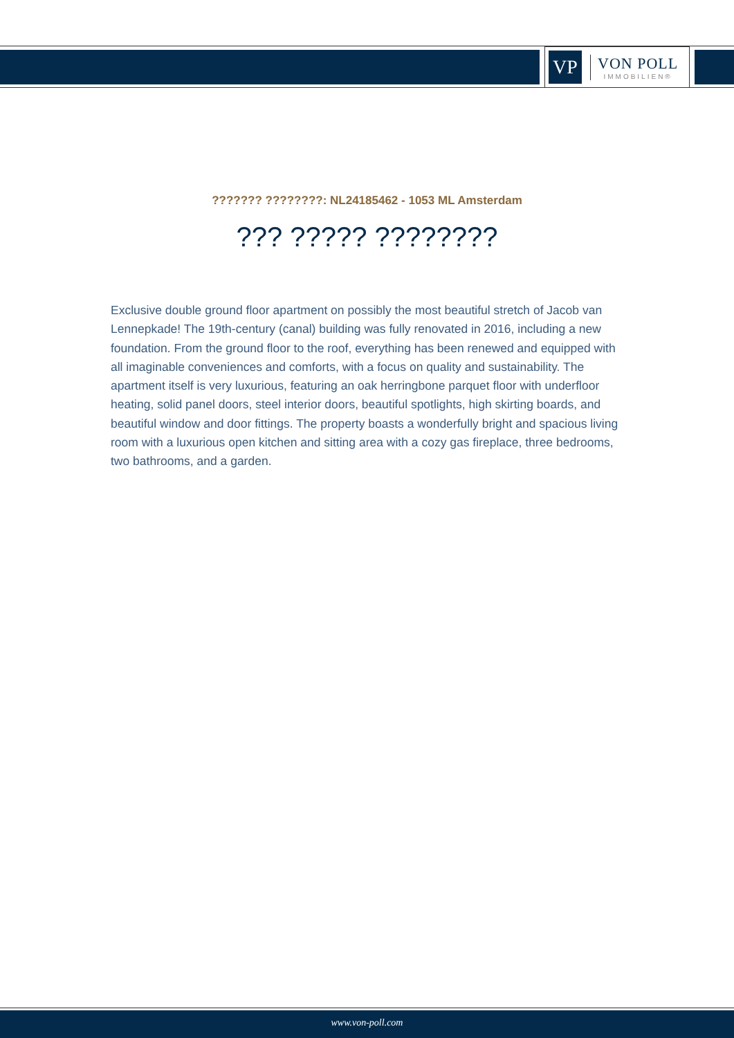VP
VON POLL
IMMOBILIEN®
??????? ????????: NL24185462 - 1053 ML Amsterdam
??? ????? ????????
Exclusive double ground floor apartment on possibly the most beautiful stretch of Jacob van Lennepkade! The 19th-century (canal) building was fully renovated in 2016, including a new foundation. From the ground floor to the roof, everything has been renewed and equipped with all imaginable conveniences and comforts, with a focus on quality and sustainability. The apartment itself is very luxurious, featuring an oak herringbone parquet floor with underfloor heating, solid panel doors, steel interior doors, beautiful spotlights, high skirting boards, and beautiful window and door fittings. The property boasts a wonderfully bright and spacious living room with a luxurious open kitchen and sitting area with a cozy gas fireplace, three bedrooms, two bathrooms, and a garden.
www.von-poll.com